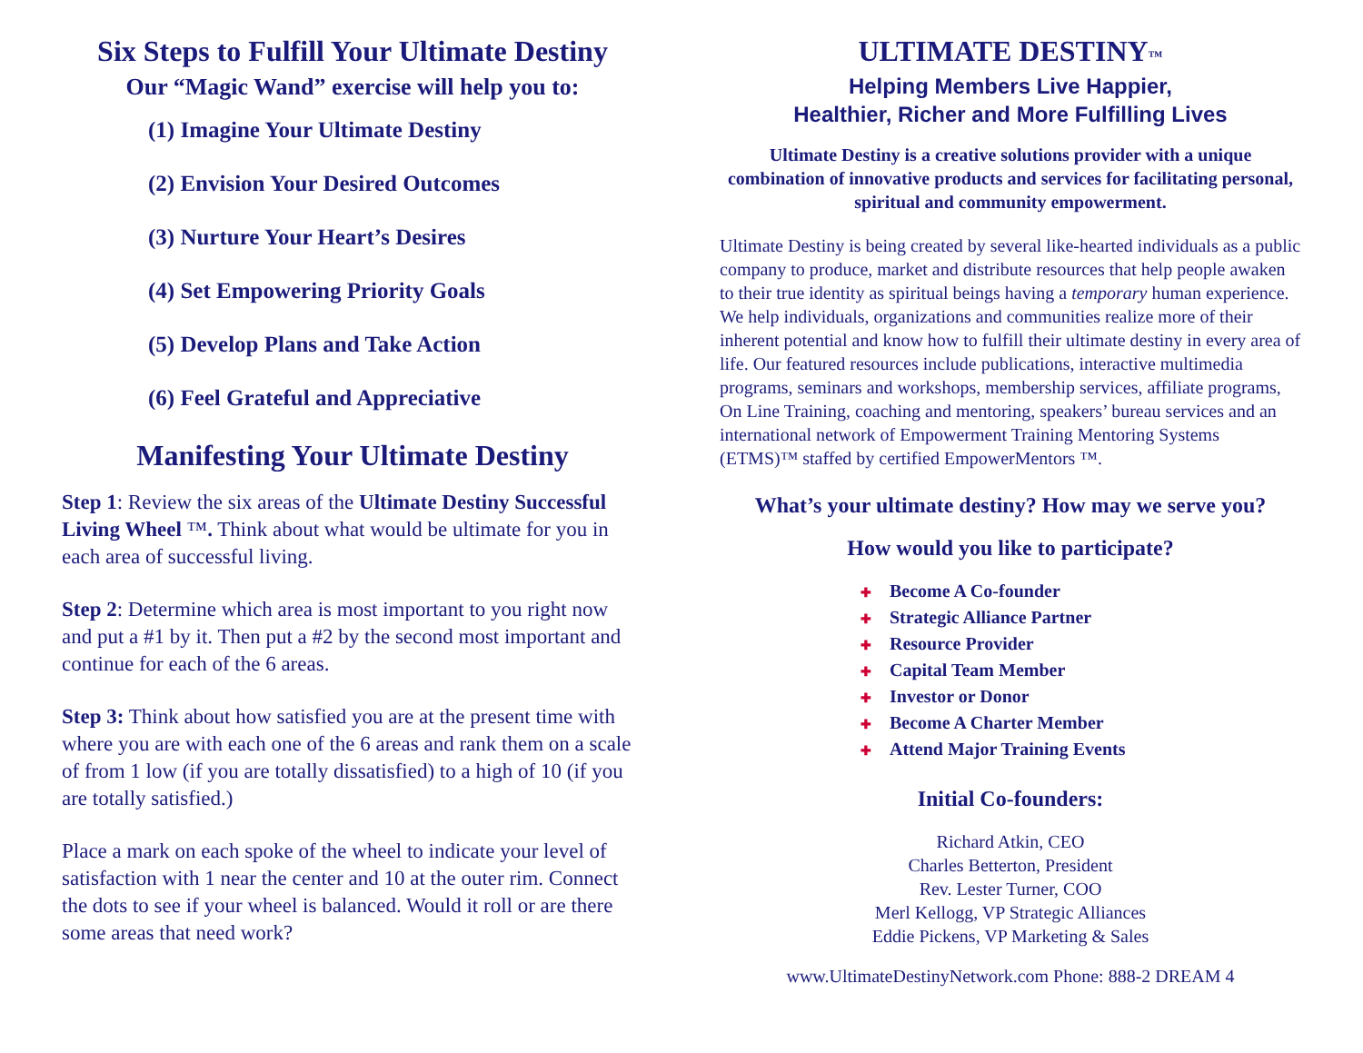Six Steps to Fulfill Your Ultimate Destiny
Our “Magic Wand” exercise will help you to:
(1) Imagine Your Ultimate Destiny
(2) Envision Your Desired Outcomes
(3) Nurture Your Heart’s Desires
(4) Set Empowering Priority Goals
(5) Develop Plans and Take Action
(6) Feel Grateful and Appreciative
Manifesting Your Ultimate Destiny
Step 1: Review the six areas of the Ultimate Destiny Successful Living Wheel ™. Think about what would be ultimate for you in each area of successful living.
Step 2: Determine which area is most important to you right now and put a #1 by it. Then put a #2 by the second most important and continue for each of the 6 areas.
Step 3: Think about how satisfied you are at the present time with where you are with each one of the 6 areas and rank them on a scale of from 1 low (if you are totally dissatisfied) to a high of 10 (if you are totally satisfied.)
Place a mark on each spoke of the wheel to indicate your level of satisfaction with 1 near the center and 10 at the outer rim. Connect the dots to see if your wheel is balanced. Would it roll or are there some areas that need work?
ULTIMATE DESTINY™
Helping Members Live Happier,
Healthier, Richer and More Fulfilling Lives
Ultimate Destiny is a creative solutions provider with a unique combination of innovative products and services for facilitating personal, spiritual and community empowerment.
Ultimate Destiny is being created by several like-hearted individuals as a public company to produce, market and distribute resources that help people awaken to their true identity as spiritual beings having a temporary human experience. We help individuals, organizations and communities realize more of their inherent potential and know how to fulfill their ultimate destiny in every area of life. Our featured resources include publications, interactive multimedia programs, seminars and workshops, membership services, affiliate programs, On Line Training, coaching and mentoring, speakers’ bureau services and an international network of Empowerment Training Mentoring Systems (ETMS)™ staffed by certified EmpowerMentors ™.
What’s your ultimate destiny? How may we serve you?
How would you like to participate?
✚ Become A Co-founder
✚ Strategic Alliance Partner
✚ Resource Provider
✚ Capital Team Member
✚ Investor or Donor
✚ Become A Charter Member
✚ Attend Major Training Events
Initial Co-founders:
Richard Atkin, CEO
Charles Betterton, President
Rev. Lester Turner, COO
Merl Kellogg, VP Strategic Alliances
Eddie Pickens, VP Marketing & Sales
www.UltimateDestinyNetwork.com Phone: 888-2 DREAM 4